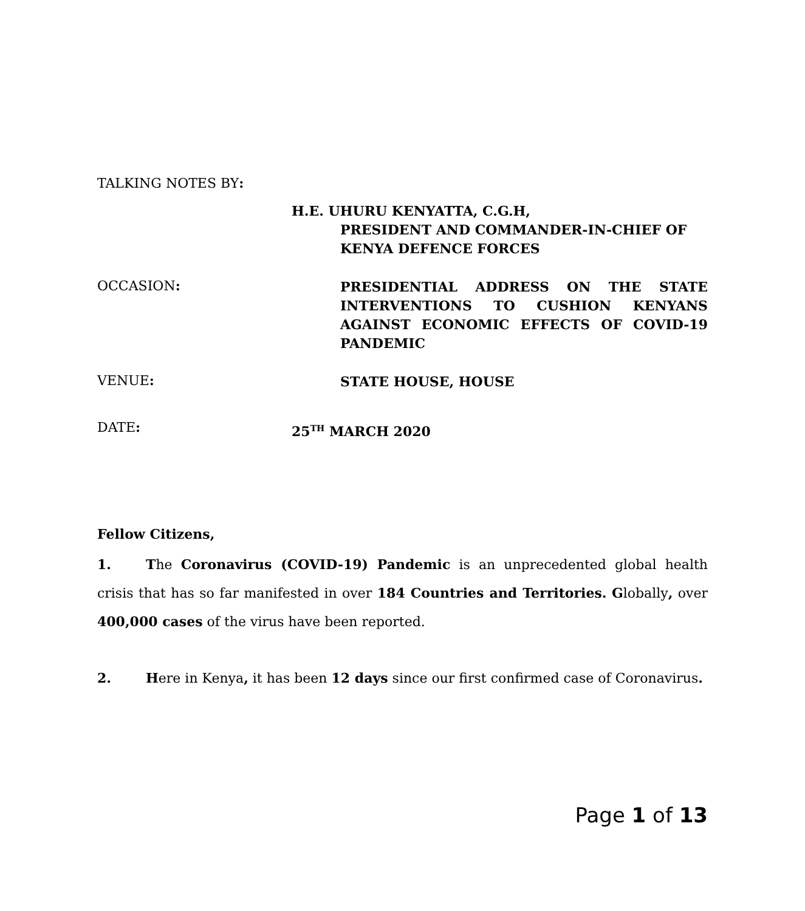TALKING NOTES BY:
H.E. UHURU KENYATTA, C.G.H,
PRESIDENT AND COMMANDER-IN-CHIEF OF
KENYA DEFENCE FORCES
OCCASION:
PRESIDENTIAL ADDRESS ON THE STATE INTERVENTIONS TO CUSHION KENYANS AGAINST ECONOMIC EFFECTS OF COVID-19 PANDEMIC
VENUE:
STATE HOUSE, HOUSE
DATE:
25<sup>TH</sup> MARCH 2020
Fellow Citizens,
1. The Coronavirus (COVID-19) Pandemic is an unprecedented global health crisis that has so far manifested in over 184 Countries and Territories. Globally, over 400,000 cases of the virus have been reported.
2. Here in Kenya, it has been 12 days since our first confirmed case of Coronavirus.
Page 1 of 13